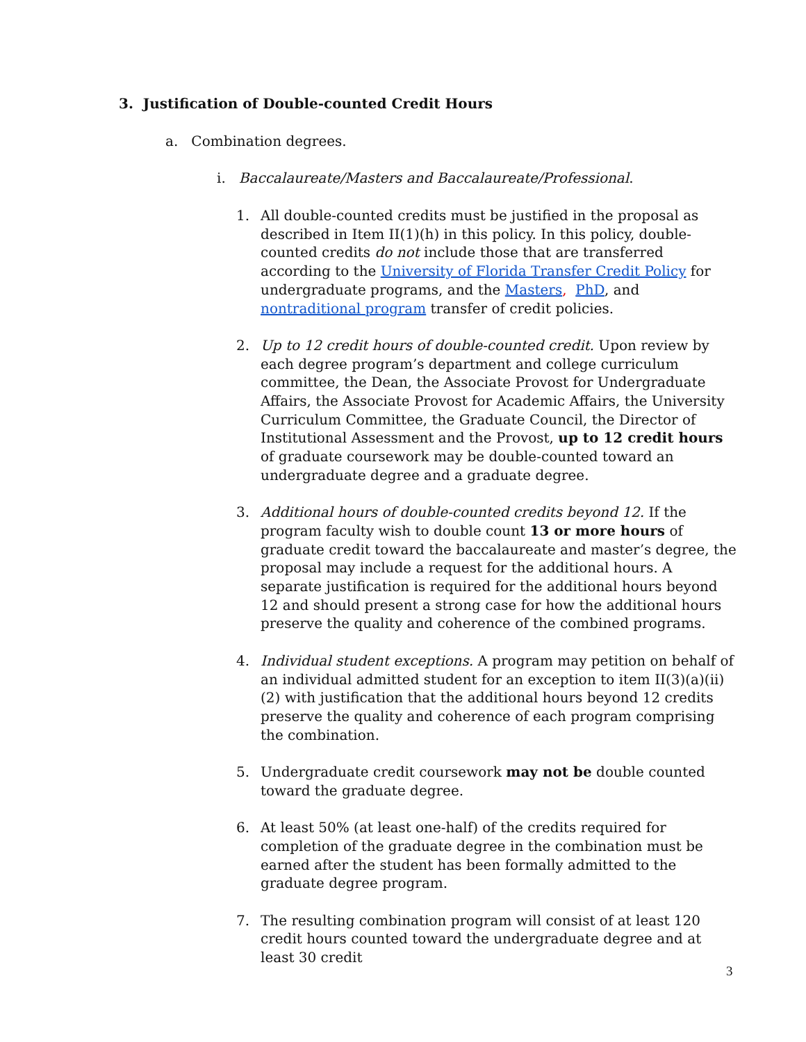3. Justification of Double-counted Credit Hours
a. Combination degrees.
i. Baccalaureate/Masters and Baccalaureate/Professional.
1. All double-counted credits must be justified in the proposal as described in Item II(1)(h) in this policy. In this policy, double-counted credits do not include those that are transferred according to the University of Florida Transfer Credit Policy for undergraduate programs, and the Masters, PhD, and nontraditional program transfer of credit policies.
2. Up to 12 credit hours of double-counted credit. Upon review by each degree program’s department and college curriculum committee, the Dean, the Associate Provost for Undergraduate Affairs, the Associate Provost for Academic Affairs, the University Curriculum Committee, the Graduate Council, the Director of Institutional Assessment and the Provost, up to 12 credit hours of graduate coursework may be double-counted toward an undergraduate degree and a graduate degree.
3. Additional hours of double-counted credits beyond 12. If the program faculty wish to double count 13 or more hours of graduate credit toward the baccalaureate and master’s degree, the proposal may include a request for the additional hours. A separate justification is required for the additional hours beyond 12 and should present a strong case for how the additional hours preserve the quality and coherence of the combined programs.
4. Individual student exceptions. A program may petition on behalf of an individual admitted student for an exception to item II(3)(a)(ii)(2) with justification that the additional hours beyond 12 credits preserve the quality and coherence of each program comprising the combination.
5. Undergraduate credit coursework may not be double counted toward the graduate degree.
6. At least 50% (at least one-half) of the credits required for completion of the graduate degree in the combination must be earned after the student has been formally admitted to the graduate degree program.
7. The resulting combination program will consist of at least 120 credit hours counted toward the undergraduate degree and at least 30 credit
3